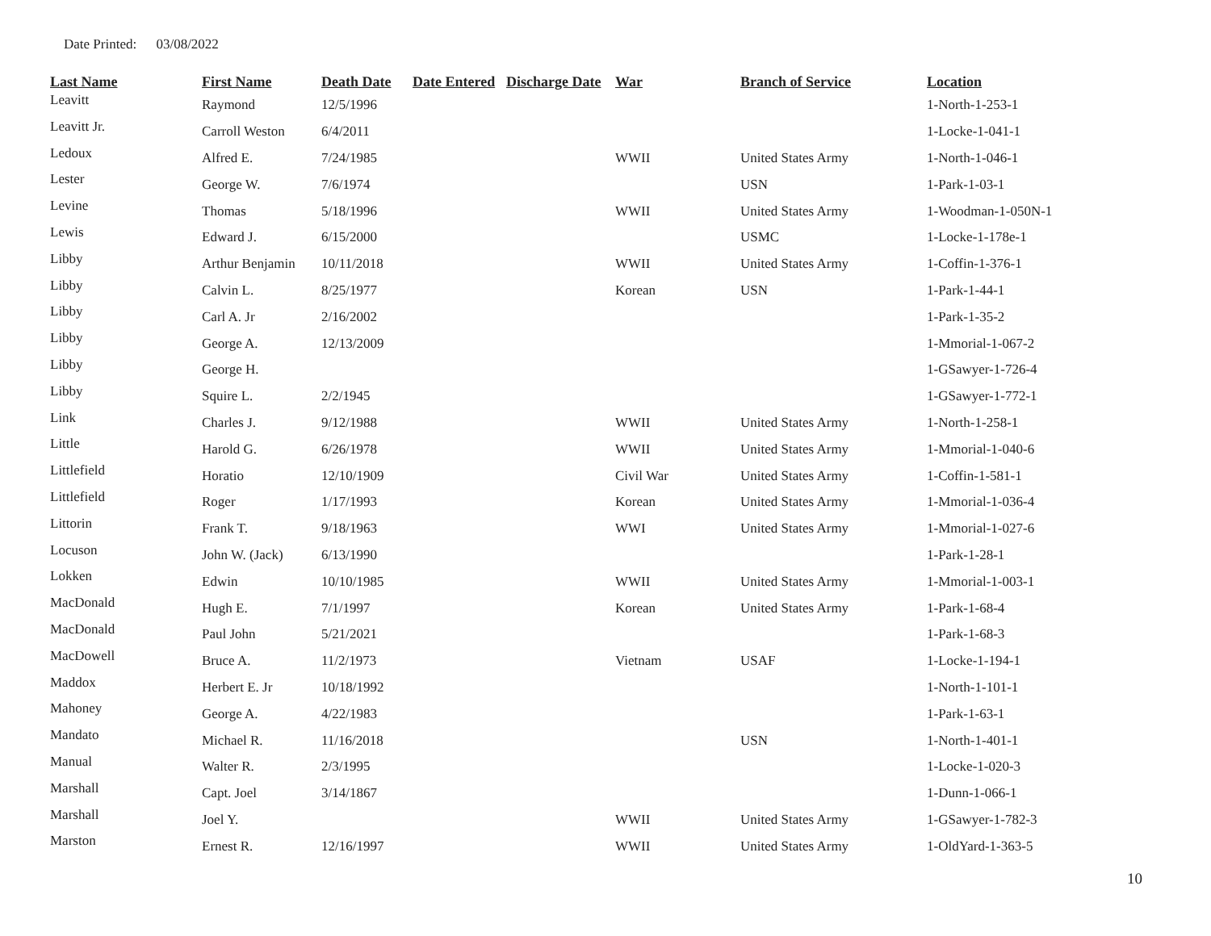Date Printed: 03/08/2022
| Last Name | First Name | Death Date | Date Entered | Discharge Date | War | Branch of Service | Location |
| --- | --- | --- | --- | --- | --- | --- | --- |
| Leavitt | Raymond | 12/5/1996 | | | | | 1-North-1-253-1 |
| Leavitt Jr. | Carroll Weston | 6/4/2011 | | | | | 1-Locke-1-041-1 |
| Ledoux | Alfred E. | 7/24/1985 | | | WWII | United States Army | 1-North-1-046-1 |
| Lester | George W. | 7/6/1974 | | | | USN | 1-Park-1-03-1 |
| Levine | Thomas | 5/18/1996 | | | WWII | United States Army | 1-Woodman-1-050N-1 |
| Lewis | Edward J. | 6/15/2000 | | | | USMC | 1-Locke-1-178e-1 |
| Libby | Arthur Benjamin | 10/11/2018 | | | WWII | United States Army | 1-Coffin-1-376-1 |
| Libby | Calvin L. | 8/25/1977 | | | Korean | USN | 1-Park-1-44-1 |
| Libby | Carl A. Jr | 2/16/2002 | | | | | 1-Park-1-35-2 |
| Libby | George A. | 12/13/2009 | | | | | 1-Mmorial-1-067-2 |
| Libby | George H. | | | | | | 1-GSawyer-1-726-4 |
| Libby | Squire L. | 2/2/1945 | | | | | 1-GSawyer-1-772-1 |
| Link | Charles J. | 9/12/1988 | | | WWII | United States Army | 1-North-1-258-1 |
| Little | Harold G. | 6/26/1978 | | | WWII | United States Army | 1-Mmorial-1-040-6 |
| Littlefield | Horatio | 12/10/1909 | | | Civil War | United States Army | 1-Coffin-1-581-1 |
| Littlefield | Roger | 1/17/1993 | | | Korean | United States Army | 1-Mmorial-1-036-4 |
| Littorin | Frank T. | 9/18/1963 | | | WWI | United States Army | 1-Mmorial-1-027-6 |
| Locuson | John W. (Jack) | 6/13/1990 | | | | | 1-Park-1-28-1 |
| Lokken | Edwin | 10/10/1985 | | | WWII | United States Army | 1-Mmorial-1-003-1 |
| MacDonald | Hugh E. | 7/1/1997 | | | Korean | United States Army | 1-Park-1-68-4 |
| MacDonald | Paul John | 5/21/2021 | | | | | 1-Park-1-68-3 |
| MacDowell | Bruce A. | 11/2/1973 | | | Vietnam | USAF | 1-Locke-1-194-1 |
| Maddox | Herbert E. Jr | 10/18/1992 | | | | | 1-North-1-101-1 |
| Mahoney | George A. | 4/22/1983 | | | | | 1-Park-1-63-1 |
| Mandato | Michael R. | 11/16/2018 | | | | USN | 1-North-1-401-1 |
| Manual | Walter R. | 2/3/1995 | | | | | 1-Locke-1-020-3 |
| Marshall | Capt. Joel | 3/14/1867 | | | | | 1-Dunn-1-066-1 |
| Marshall | Joel Y. | | | | WWII | United States Army | 1-GSawyer-1-782-3 |
| Marston | Ernest R. | 12/16/1997 | | | WWII | United States Army | 1-OldYard-1-363-5 |
10